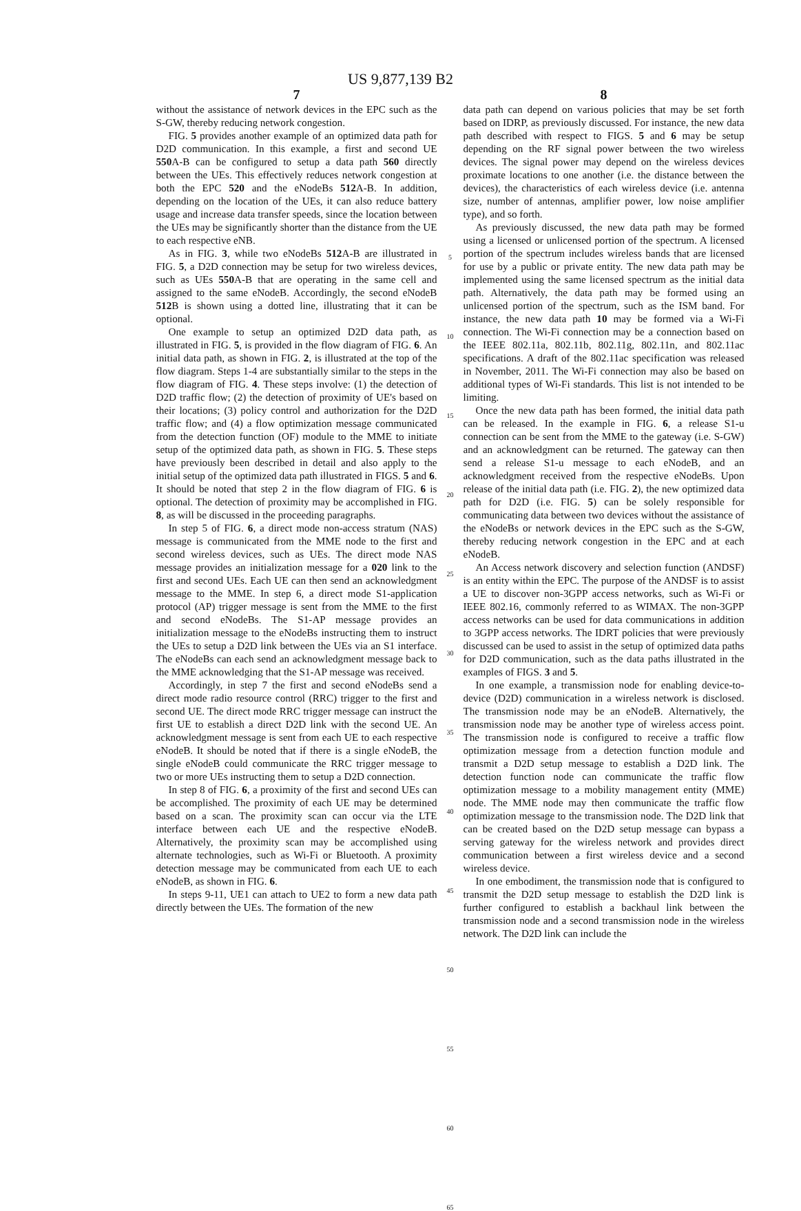US 9,877,139 B2
7
without the assistance of network devices in the EPC such as the S-GW, thereby reducing network congestion.
FIG. 5 provides another example of an optimized data path for D2D communication. In this example, a first and second UE 550 A-B can be configured to setup a data path 560 directly between the UEs. This effectively reduces network congestion at both the EPC 520 and the eNodeBs 512 A-B. In addition, depending on the location of the UEs, it can also reduce battery usage and increase data transfer speeds, since the location between the UEs may be significantly shorter than the distance from the UE to each respective eNB.
As in FIG. 3, while two eNodeBs 512 A-B are illustrated in FIG. 5, a D2D connection may be setup for two wireless devices, such as UEs 550 A-B that are operating in the same cell and assigned to the same eNodeB. Accordingly, the second eNodeB 512 B is shown using a dotted line, illustrating that it can be optional.
One example to setup an optimized D2D data path, as illustrated in FIG. 5, is provided in the flow diagram of FIG. 6. An initial data path, as shown in FIG. 2, is illustrated at the top of the flow diagram. Steps 1-4 are substantially similar to the steps in the flow diagram of FIG. 4. These steps involve: (1) the detection of D2D traffic flow; (2) the detection of proximity of UE's based on their locations; (3) policy control and authorization for the D2D traffic flow; and (4) a flow optimization message communicated from the detection function (OF) module to the MME to initiate setup of the optimized data path, as shown in FIG. 5. These steps have previously been described in detail and also apply to the initial setup of the optimized data path illustrated in FIGS. 5 and 6. It should be noted that step 2 in the flow diagram of FIG. 6 is optional. The detection of proximity may be accomplished in FIG. 8, as will be discussed in the proceeding paragraphs.
In step 5 of FIG. 6, a direct mode non-access stratum (NAS) message is communicated from the MME node to the first and second wireless devices, such as UEs. The direct mode NAS message provides an initialization message for a 020 link to the first and second UEs. Each UE can then send an acknowledgment message to the MME. In step 6, a direct mode S1-application protocol (AP) trigger message is sent from the MME to the first and second eNodeBs. The S1-AP message provides an initialization message to the eNodeBs instructing them to instruct the UEs to setup a D2D link between the UEs via an S1 interface. The eNodeBs can each send an acknowledgment message back to the MME acknowledging that the S1-AP message was received.
Accordingly, in step 7 the first and second eNodeBs send a direct mode radio resource control (RRC) trigger to the first and second UE. The direct mode RRC trigger message can instruct the first UE to establish a direct D2D link with the second UE. An acknowledgment message is sent from each UE to each respective eNodeB. It should be noted that if there is a single eNodeB, the single eNodeB could communicate the RRC trigger message to two or more UEs instructing them to setup a D2D connection.
In step 8 of FIG. 6, a proximity of the first and second UEs can be accomplished. The proximity of each UE may be determined based on a scan. The proximity scan can occur via the LTE interface between each UE and the respective eNodeB. Alternatively, the proximity scan may be accomplished using alternate technologies, such as Wi-Fi or Bluetooth. A proximity detection message may be communicated from each UE to each eNodeB, as shown in FIG. 6.
In steps 9-11, UE1 can attach to UE2 to form a new data path directly between the UEs. The formation of the new
5
10
15
20
25
30
35
40
45
50
55
60
65
8
data path can depend on various policies that may be set forth based on IDRP, as previously discussed. For instance, the new data path described with respect to FIGS. 5 and 6 may be setup depending on the RF signal power between the two wireless devices. The signal power may depend on the wireless devices proximate locations to one another (i.e. the distance between the devices), the characteristics of each wireless device (i.e. antenna size, number of antennas, amplifier power, low noise amplifier type), and so forth.
As previously discussed, the new data path may be formed using a licensed or unlicensed portion of the spectrum. A licensed portion of the spectrum includes wireless bands that are licensed for use by a public or private entity. The new data path may be implemented using the same licensed spectrum as the initial data path. Alternatively, the data path may be formed using an unlicensed portion of the spectrum, such as the ISM band. For instance, the new data path 10 may be formed via a Wi-Fi connection. The Wi-Fi connection may be a connection based on the IEEE 802.11a, 802.11b, 802.11g, 802.11n, and 802.11ac specifications. A draft of the 802.11ac specification was released in November, 2011. The Wi-Fi connection may also be based on additional types of Wi-Fi standards. This list is not intended to be limiting.
Once the new data path has been formed, the initial data path can be released. In the example in FIG. 6, a release S1-u connection can be sent from the MME to the gateway (i.e. S-GW) and an acknowledgment can be returned. The gateway can then send a release S1-u message to each eNodeB, and an acknowledgment received from the respective eNodeBs. Upon release of the initial data path (i.e. FIG. 2), the new optimized data path for D2D (i.e. FIG. 5) can be solely responsible for communicating data between two devices without the assistance of the eNodeBs or network devices in the EPC such as the S-GW, thereby reducing network congestion in the EPC and at each eNodeB.
An Access network discovery and selection function (ANDSF) is an entity within the EPC. The purpose of the ANDSF is to assist a UE to discover non-3GPP access networks, such as Wi-Fi or IEEE 802.16, commonly referred to as WIMAX. The non-3GPP access networks can be used for data communications in addition to 3GPP access networks. The IDRT policies that were previously discussed can be used to assist in the setup of optimized data paths for D2D communication, such as the data paths illustrated in the examples of FIGS. 3 and 5.
In one example, a transmission node for enabling device-to-device (D2D) communication in a wireless network is disclosed. The transmission node may be an eNodeB. Alternatively, the transmission node may be another type of wireless access point. The transmission node is configured to receive a traffic flow optimization message from a detection function module and transmit a D2D setup message to establish a D2D link. The detection function node can communicate the traffic flow optimization message to a mobility management entity (MME) node. The MME node may then communicate the traffic flow optimization message to the transmission node. The D2D link that can be created based on the D2D setup message can bypass a serving gateway for the wireless network and provides direct communication between a first wireless device and a second wireless device.
In one embodiment, the transmission node that is configured to transmit the D2D setup message to establish the D2D link is further configured to establish a backhaul link between the transmission node and a second transmission node in the wireless network. The D2D link can include the